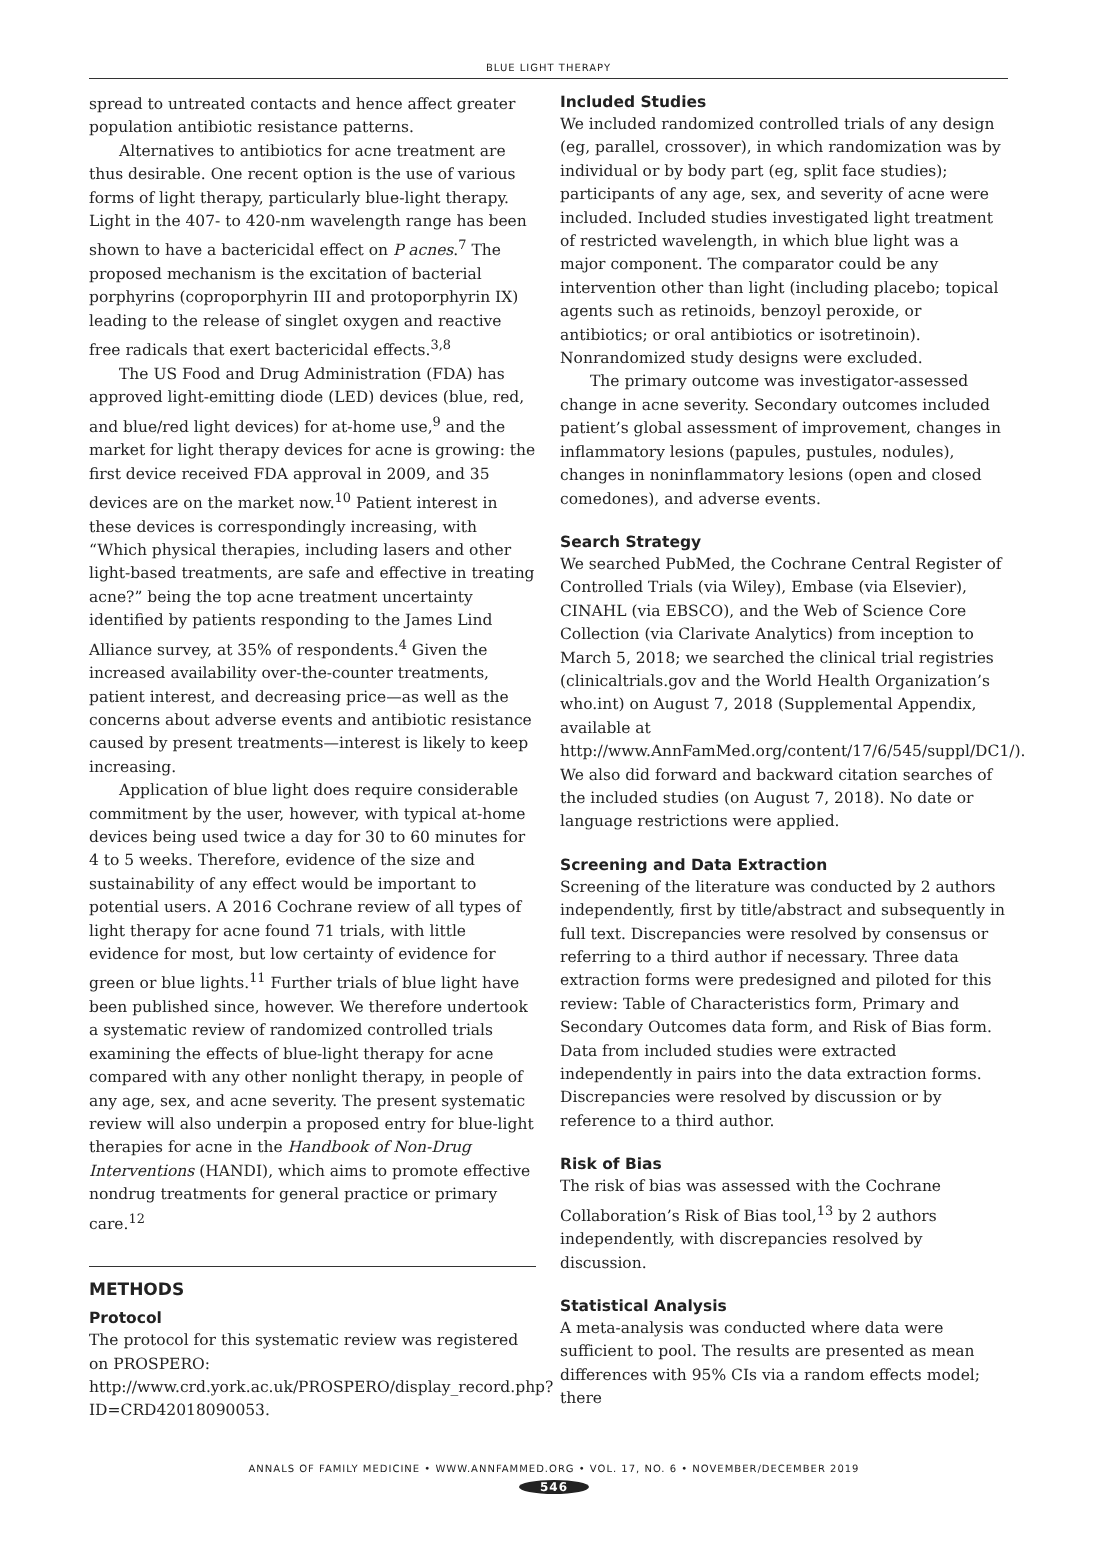BLUE LIGHT THERAPY
spread to untreated contacts and hence affect greater population antibiotic resistance patterns.
Alternatives to antibiotics for acne treatment are thus desirable. One recent option is the use of various forms of light therapy, particularly blue-light therapy. Light in the 407- to 420-nm wavelength range has been shown to have a bactericidal effect on P acnes.<sup>7</sup> The proposed mechanism is the excitation of bacterial porphyrins (coproporphyrin III and protoporphyrin IX) leading to the release of singlet oxygen and reactive free radicals that exert bactericidal effects.<sup>3,8</sup>
The US Food and Drug Administration (FDA) has approved light-emitting diode (LED) devices (blue, red, and blue/red light devices) for at-home use,<sup>9</sup> and the market for light therapy devices for acne is growing: the first device received FDA approval in 2009, and 35 devices are on the market now.<sup>10</sup> Patient interest in these devices is correspondingly increasing, with “Which physical therapies, including lasers and other light-based treatments, are safe and effective in treating acne?” being the top acne treatment uncertainty identified by patients responding to the James Lind Alliance survey, at 35% of respondents.<sup>4</sup> Given the increased availability over-the-counter treatments, patient interest, and decreasing price—as well as the concerns about adverse events and antibiotic resistance caused by present treatments—interest is likely to keep increasing.
Application of blue light does require considerable commitment by the user, however, with typical at-home devices being used twice a day for 30 to 60 minutes for 4 to 5 weeks. Therefore, evidence of the size and sustainability of any effect would be important to potential users. A 2016 Cochrane review of all types of light therapy for acne found 71 trials, with little evidence for most, but low certainty of evidence for green or blue lights.<sup>11</sup> Further trials of blue light have been published since, however. We therefore undertook a systematic review of randomized controlled trials examining the effects of blue-light therapy for acne compared with any other nonlight therapy, in people of any age, sex, and acne severity. The present systematic review will also underpin a proposed entry for blue-light therapies for acne in the Handbook of Non-Drug Interventions (HANDI), which aims to promote effective nondrug treatments for general practice or primary care.<sup>12</sup>
METHODS
Protocol
The protocol for this systematic review was registered on PROSPERO: http://www.crd.york.ac.uk/PROSPERO/display_record.php?ID=CRD42018090053.
Included Studies
We included randomized controlled trials of any design (eg, parallel, crossover), in which randomization was by individual or by body part (eg, split face studies); participants of any age, sex, and severity of acne were included. Included studies investigated light treatment of restricted wavelength, in which blue light was a major component. The comparator could be any intervention other than light (including placebo; topical agents such as retinoids, benzoyl peroxide, or antibiotics; or oral antibiotics or isotretinoin). Nonrandomized study designs were excluded.
The primary outcome was investigator-assessed change in acne severity. Secondary outcomes included patient’s global assessment of improvement, changes in inflammatory lesions (papules, pustules, nodules), changes in noninflammatory lesions (open and closed comedones), and adverse events.
Search Strategy
We searched PubMed, the Cochrane Central Register of Controlled Trials (via Wiley), Embase (via Elsevier), CINAHL (via EBSCO), and the Web of Science Core Collection (via Clarivate Analytics) from inception to March 5, 2018; we searched the clinical trial registries (clinicaltrials.gov and the World Health Organization’s who.int) on August 7, 2018 (Supplemental Appendix, available at http://www.AnnFamMed.org/content/17/6/545/suppl/DC1/). We also did forward and backward citation searches of the included studies (on August 7, 2018). No date or language restrictions were applied.
Screening and Data Extraction
Screening of the literature was conducted by 2 authors independently, first by title/abstract and subsequently in full text. Discrepancies were resolved by consensus or referring to a third author if necessary. Three data extraction forms were predesigned and piloted for this review: Table of Characteristics form, Primary and Secondary Outcomes data form, and Risk of Bias form. Data from included studies were extracted independently in pairs into the data extraction forms. Discrepancies were resolved by discussion or by reference to a third author.
Risk of Bias
The risk of bias was assessed with the Cochrane Collaboration’s Risk of Bias tool,<sup>13</sup> by 2 authors independently, with discrepancies resolved by discussion.
Statistical Analysis
A meta-analysis was conducted where data were sufficient to pool. The results are presented as mean differences with 95% CIs via a random effects model; there
ANNALS OF FAMILY MEDICINE • WWW.ANNFAMMED.ORG • VOL. 17, NO. 6 • NOVEMBER/DECEMBER 2019
546